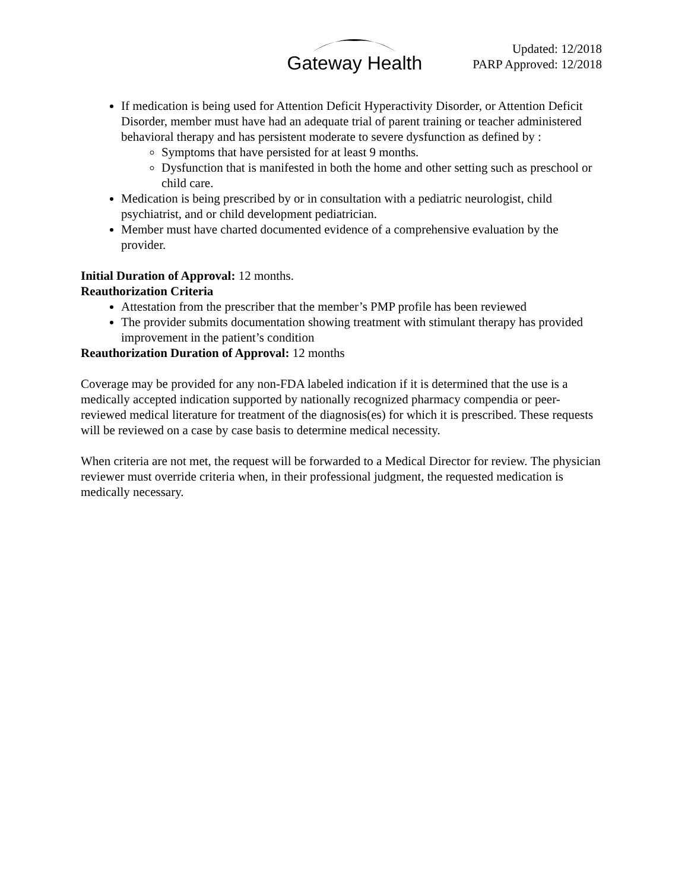Gateway Health
Updated: 12/2018
PARP Approved: 12/2018
If medication is being used for Attention Deficit Hyperactivity Disorder, or Attention Deficit Disorder, member must have had an adequate trial of parent training or teacher administered behavioral therapy and has persistent moderate to severe dysfunction as defined by :
Symptoms that have persisted for at least 9 months.
Dysfunction that is manifested in both the home and other setting such as preschool or child care.
Medication is being prescribed by or in consultation with a pediatric neurologist, child psychiatrist, and or child development pediatrician.
Member must have charted documented evidence of a comprehensive evaluation by the provider.
Initial Duration of Approval: 12 months.
Reauthorization Criteria
Attestation from the prescriber that the member’s PMP profile has been reviewed
The provider submits documentation showing treatment with stimulant therapy has provided improvement in the patient’s condition
Reauthorization Duration of Approval: 12 months
Coverage may be provided for any non-FDA labeled indication if it is determined that the use is a medically accepted indication supported by nationally recognized pharmacy compendia or peer-reviewed medical literature for treatment of the diagnosis(es) for which it is prescribed. These requests will be reviewed on a case by case basis to determine medical necessity.
When criteria are not met, the request will be forwarded to a Medical Director for review. The physician reviewer must override criteria when, in their professional judgment, the requested medication is medically necessary.